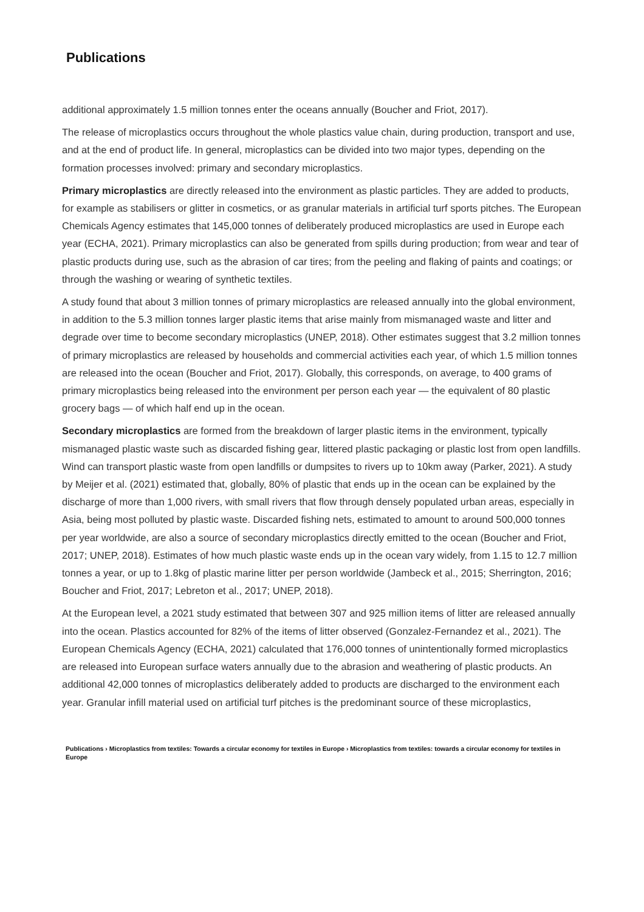Publications
additional approximately 1.5 million tonnes enter the oceans annually (Boucher and Friot, 2017).
The release of microplastics occurs throughout the whole plastics value chain, during production, transport and use, and at the end of product life. In general, microplastics can be divided into two major types, depending on the formation processes involved: primary and secondary microplastics.
Primary microplastics are directly released into the environment as plastic particles. They are added to products, for example as stabilisers or glitter in cosmetics, or as granular materials in artificial turf sports pitches. The European Chemicals Agency estimates that 145,000 tonnes of deliberately produced microplastics are used in Europe each year (ECHA, 2021). Primary microplastics can also be generated from spills during production; from wear and tear of plastic products during use, such as the abrasion of car tires; from the peeling and flaking of paints and coatings; or through the washing or wearing of synthetic textiles.
A study found that about 3 million tonnes of primary microplastics are released annually into the global environment, in addition to the 5.3 million tonnes larger plastic items that arise mainly from mismanaged waste and litter and degrade over time to become secondary microplastics (UNEP, 2018). Other estimates suggest that 3.2 million tonnes of primary microplastics are released by households and commercial activities each year, of which 1.5 million tonnes are released into the ocean (Boucher and Friot, 2017). Globally, this corresponds, on average, to 400 grams of primary microplastics being released into the environment per person each year — the equivalent of 80 plastic grocery bags — of which half end up in the ocean.
Secondary microplastics are formed from the breakdown of larger plastic items in the environment, typically mismanaged plastic waste such as discarded fishing gear, littered plastic packaging or plastic lost from open landfills. Wind can transport plastic waste from open landfills or dumpsites to rivers up to 10km away (Parker, 2021). A study by Meijer et al. (2021) estimated that, globally, 80% of plastic that ends up in the ocean can be explained by the discharge of more than 1,000 rivers, with small rivers that flow through densely populated urban areas, especially in Asia, being most polluted by plastic waste. Discarded fishing nets, estimated to amount to around 500,000 tonnes per year worldwide, are also a source of secondary microplastics directly emitted to the ocean (Boucher and Friot, 2017; UNEP, 2018). Estimates of how much plastic waste ends up in the ocean vary widely, from 1.15 to 12.7 million tonnes a year, or up to 1.8kg of plastic marine litter per person worldwide (Jambeck et al., 2015; Sherrington, 2016; Boucher and Friot, 2017; Lebreton et al., 2017; UNEP, 2018).
At the European level, a 2021 study estimated that between 307 and 925 million items of litter are released annually into the ocean. Plastics accounted for 82% of the items of litter observed (Gonzalez-Fernandez et al., 2021). The European Chemicals Agency (ECHA, 2021) calculated that 176,000 tonnes of unintentionally formed microplastics are released into European surface waters annually due to the abrasion and weathering of plastic products. An additional 42,000 tonnes of microplastics deliberately added to products are discharged to the environment each year. Granular infill material used on artificial turf pitches is the predominant source of these microplastics,
Publications › Microplastics from textiles: Towards a circular economy for textiles in Europe › Microplastics from textiles: towards a circular economy for textiles in Europe